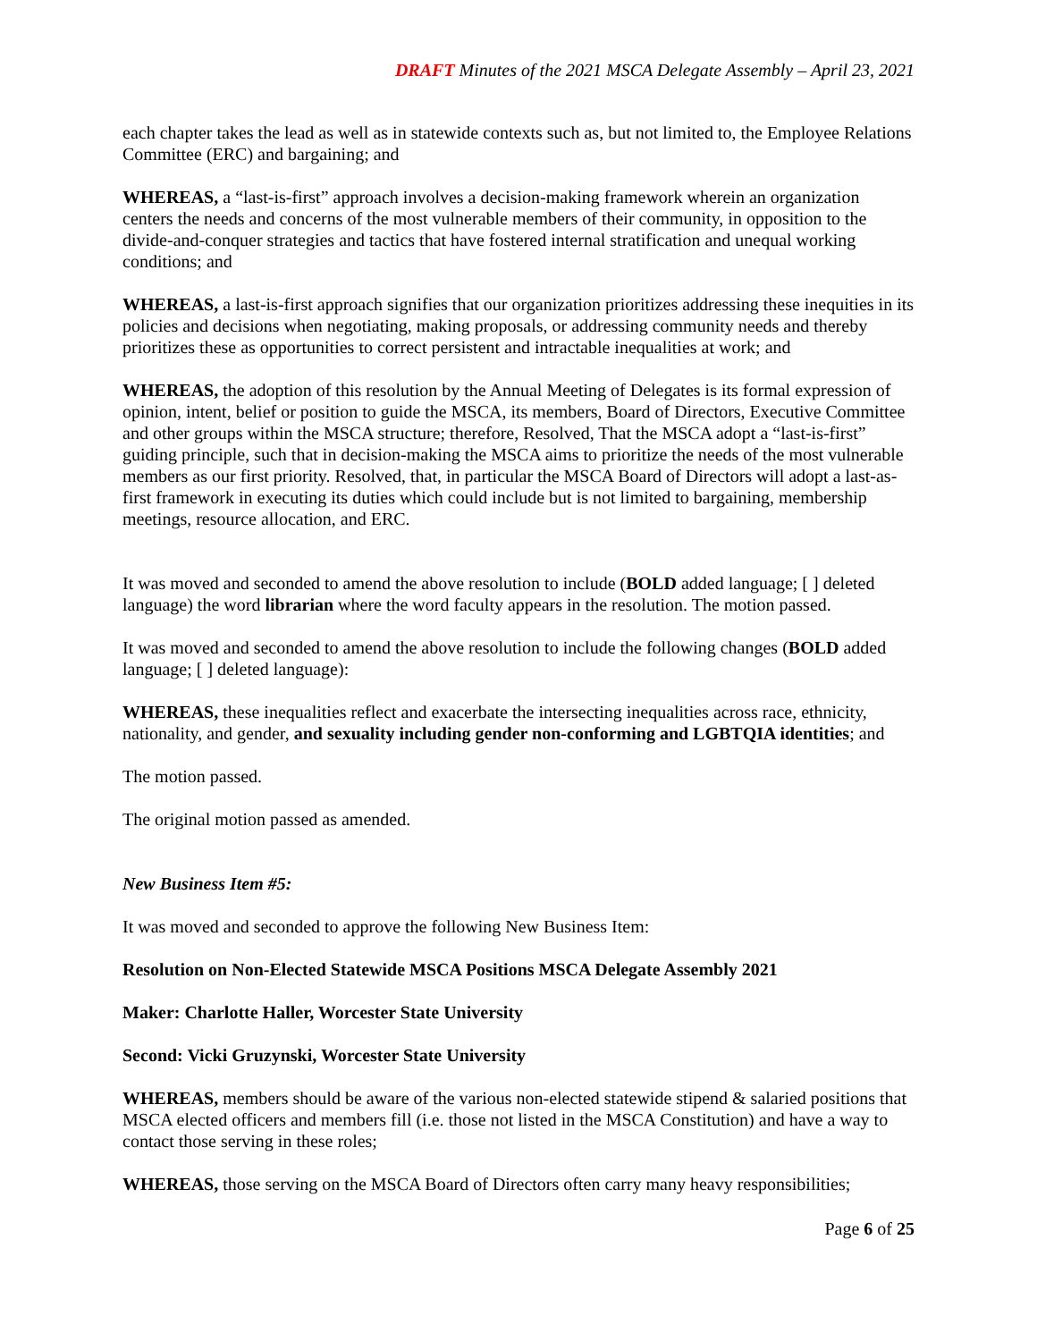DRAFT Minutes of the 2021 MSCA Delegate Assembly – April 23, 2021
each chapter takes the lead as well as in statewide contexts such as, but not limited to, the Employee Relations Committee (ERC) and bargaining; and
WHEREAS, a “last-is-first” approach involves a decision-making framework wherein an organization centers the needs and concerns of the most vulnerable members of their community, in opposition to the divide-and-conquer strategies and tactics that have fostered internal stratification and unequal working conditions; and
WHEREAS, a last-is-first approach signifies that our organization prioritizes addressing these inequities in its policies and decisions when negotiating, making proposals, or addressing community needs and thereby prioritizes these as opportunities to correct persistent and intractable inequalities at work; and
WHEREAS, the adoption of this resolution by the Annual Meeting of Delegates is its formal expression of opinion, intent, belief or position to guide the MSCA, its members, Board of Directors, Executive Committee and other groups within the MSCA structure; therefore, Resolved, That the MSCA adopt a “last-is-first” guiding principle, such that in decision-making the MSCA aims to prioritize the needs of the most vulnerable members as our first priority. Resolved, that, in particular the MSCA Board of Directors will adopt a last-as-first framework in executing its duties which could include but is not limited to bargaining, membership meetings, resource allocation, and ERC.
It was moved and seconded to amend the above resolution to include (BOLD added language; [ ] deleted language) the word librarian where the word faculty appears in the resolution. The motion passed.
It was moved and seconded to amend the above resolution to include the following changes (BOLD added language; [ ] deleted language):
WHEREAS, these inequalities reflect and exacerbate the intersecting inequalities across race, ethnicity, nationality, and gender, and sexuality including gender non-conforming and LGBTQIA identities; and
The motion passed.
The original motion passed as amended.
New Business Item #5:
It was moved and seconded to approve the following New Business Item:
Resolution on Non-Elected Statewide MSCA Positions MSCA Delegate Assembly 2021
Maker: Charlotte Haller, Worcester State University
Second: Vicki Gruzynski, Worcester State University
WHEREAS, members should be aware of the various non-elected statewide stipend & salaried positions that MSCA elected officers and members fill (i.e. those not listed in the MSCA Constitution) and have a way to contact those serving in these roles;
WHEREAS, those serving on the MSCA Board of Directors often carry many heavy responsibilities;
Page 6 of 25